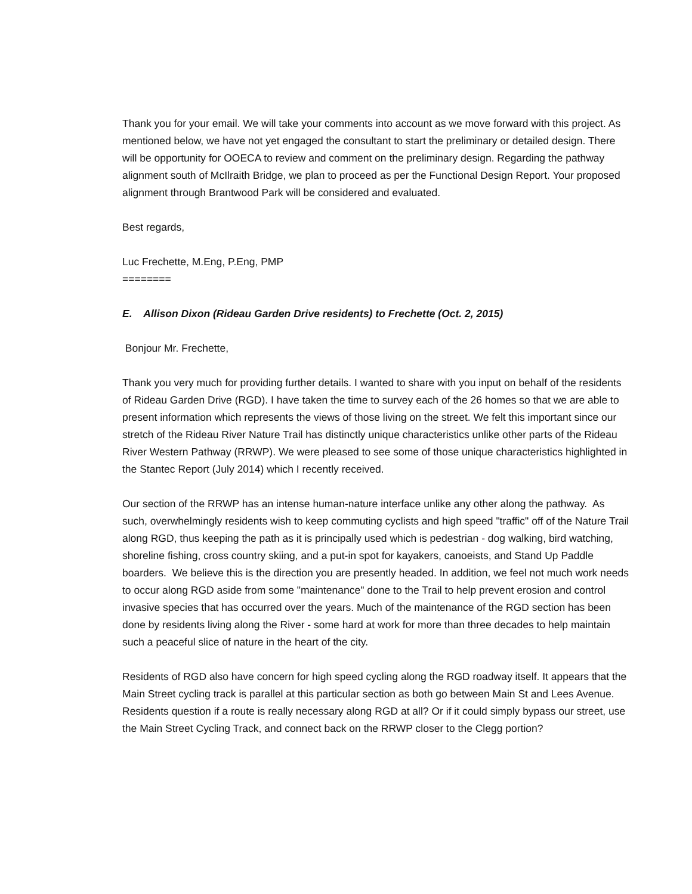Thank you for your email. We will take your comments into account as we move forward with this project. As mentioned below, we have not yet engaged the consultant to start the preliminary or detailed design. There will be opportunity for OOECA to review and comment on the preliminary design. Regarding the pathway alignment south of McIlraith Bridge, we plan to proceed as per the Functional Design Report. Your proposed alignment through Brantwood Park will be considered and evaluated.
Best regards,
Luc Frechette, M.Eng, P.Eng, PMP
========
E. Allison Dixon (Rideau Garden Drive residents) to Frechette (Oct. 2, 2015)
Bonjour Mr. Frechette,
Thank you very much for providing further details. I wanted to share with you input on behalf of the residents of Rideau Garden Drive (RGD). I have taken the time to survey each of the 26 homes so that we are able to present information which represents the views of those living on the street. We felt this important since our stretch of the Rideau River Nature Trail has distinctly unique characteristics unlike other parts of the Rideau River Western Pathway (RRWP). We were pleased to see some of those unique characteristics highlighted in the Stantec Report (July 2014) which I recently received.
Our section of the RRWP has an intense human-nature interface unlike any other along the pathway. As such, overwhelmingly residents wish to keep commuting cyclists and high speed "traffic" off of the Nature Trail along RGD, thus keeping the path as it is principally used which is pedestrian - dog walking, bird watching, shoreline fishing, cross country skiing, and a put-in spot for kayakers, canoeists, and Stand Up Paddle boarders. We believe this is the direction you are presently headed. In addition, we feel not much work needs to occur along RGD aside from some "maintenance" done to the Trail to help prevent erosion and control invasive species that has occurred over the years. Much of the maintenance of the RGD section has been done by residents living along the River - some hard at work for more than three decades to help maintain such a peaceful slice of nature in the heart of the city.
Residents of RGD also have concern for high speed cycling along the RGD roadway itself. It appears that the Main Street cycling track is parallel at this particular section as both go between Main St and Lees Avenue. Residents question if a route is really necessary along RGD at all? Or if it could simply bypass our street, use the Main Street Cycling Track, and connect back on the RRWP closer to the Clegg portion?